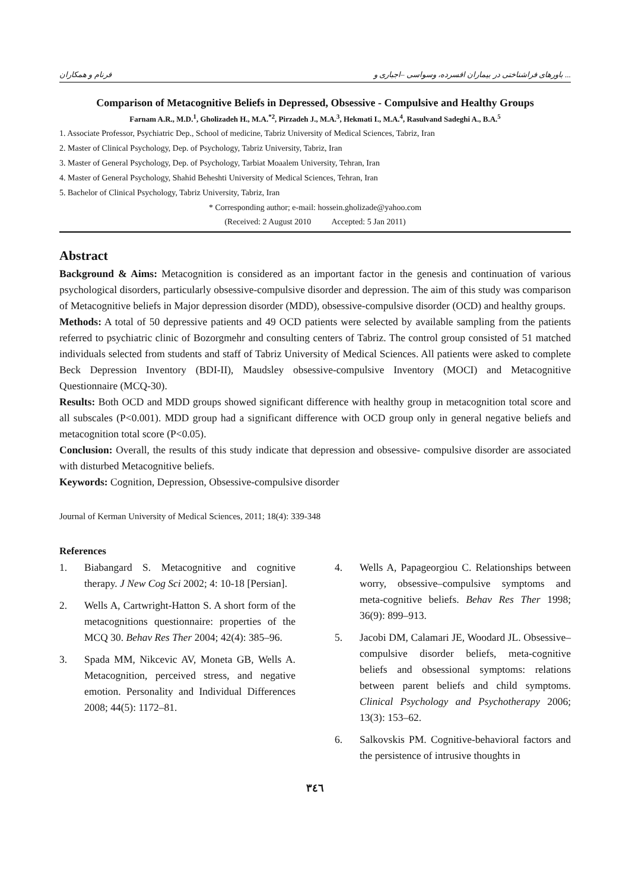فرنام و همکاران باورهای فراشناختی در بیماران افسرده، وسواسی –اجباری و ...
Comparison of Metacognitive Beliefs in Depressed, Obsessive - Compulsive and Healthy Groups
Farnam A.R., M.D.<sup>1</sup>, Gholizadeh H., M.A.<sup>*2</sup>, Pirzadeh J., M.A.<sup>3</sup>, Hekmati I., M.A.<sup>4</sup>, Rasulvand Sadeghi A., B.A.<sup>5</sup>
1. Associate Professor, Psychiatric Dep., School of medicine, Tabriz University of Medical Sciences, Tabriz, Iran
2. Master of Clinical Psychology, Dep. of Psychology, Tabriz University, Tabriz, Iran
3. Master of General Psychology, Dep. of Psychology, Tarbiat Moaalem University, Tehran, Iran
4. Master of General Psychology, Shahid Beheshti University of Medical Sciences, Tehran, Iran
5. Bachelor of Clinical Psychology, Tabriz University, Tabriz, Iran
* Corresponding author; e-mail: hossein.gholizade@yahoo.com
(Received: 2 August 2010 Accepted: 5 Jan 2011)
Abstract
Background & Aims: Metacognition is considered as an important factor in the genesis and continuation of various psychological disorders, particularly obsessive-compulsive disorder and depression. The aim of this study was comparison of Metacognitive beliefs in Major depression disorder (MDD), obsessive-compulsive disorder (OCD) and healthy groups.
Methods: A total of 50 depressive patients and 49 OCD patients were selected by available sampling from the patients referred to psychiatric clinic of Bozorgmehr and consulting centers of Tabriz. The control group consisted of 51 matched individuals selected from students and staff of Tabriz University of Medical Sciences. All patients were asked to complete Beck Depression Inventory (BDI-II), Maudsley obsessive-compulsive Inventory (MOCI) and Metacognitive Questionnaire (MCQ-30).
Results: Both OCD and MDD groups showed significant difference with healthy group in metacognition total score and all subscales (P<0.001). MDD group had a significant difference with OCD group only in general negative beliefs and metacognition total score (P<0.05).
Conclusion: Overall, the results of this study indicate that depression and obsessive- compulsive disorder are associated with disturbed Metacognitive beliefs.
Keywords: Cognition, Depression, Obsessive-compulsive disorder
Journal of Kerman University of Medical Sciences, 2011; 18(4): 339-348
References
1. Biabangard S. Metacognitive and cognitive therapy. J New Cog Sci 2002; 4: 10-18 [Persian].
2. Wells A, Cartwright-Hatton S. A short form of the metacognitions questionnaire: properties of the MCQ 30. Behav Res Ther 2004; 42(4): 385–96.
3. Spada MM, Nikcevic AV, Moneta GB, Wells A. Metacognition, perceived stress, and negative emotion. Personality and Individual Differences 2008; 44(5): 1172–81.
4. Wells A, Papageorgiou C. Relationships between worry, obsessive–compulsive symptoms and meta-cognitive beliefs. Behav Res Ther 1998; 36(9): 899–913.
5. Jacobi DM, Calamari JE, Woodard JL. Obsessive–compulsive disorder beliefs, meta-cognitive beliefs and obsessional symptoms: relations between parent beliefs and child symptoms. Clinical Psychology and Psychotherapy 2006; 13(3): 153–62.
6. Salkovskis PM. Cognitive-behavioral factors and the persistence of intrusive thoughts in
۳٤٦